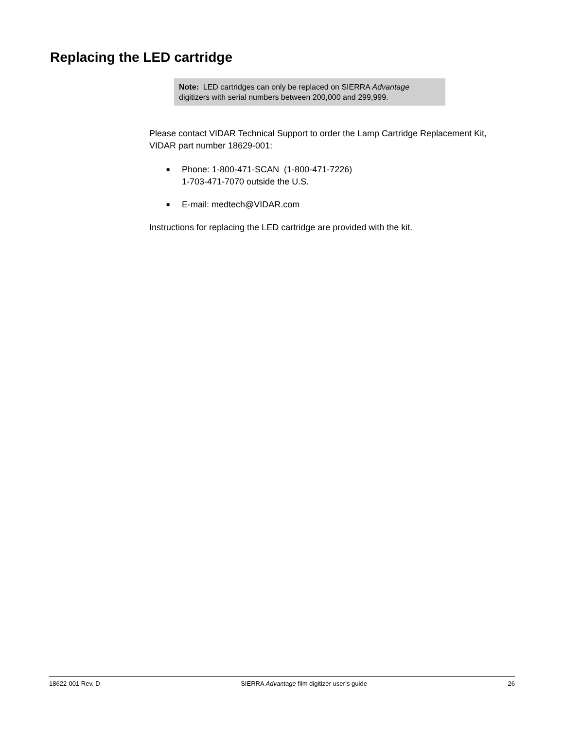Replacing the LED cartridge
Note: LED cartridges can only be replaced on SIERRA Advantage digitizers with serial numbers between 200,000 and 299,999.
Please contact VIDAR Technical Support to order the Lamp Cartridge Replacement Kit, VIDAR part number 18629-001:
■ Phone: 1-800-471-SCAN (1-800-471-7226)
1-703-471-7070 outside the U.S.
■ E-mail: medtech@VIDAR.com
Instructions for replacing the LED cartridge are provided with the kit.
18622-001 Rev. D SIERRA Advantage film digitizer user’s guide 26